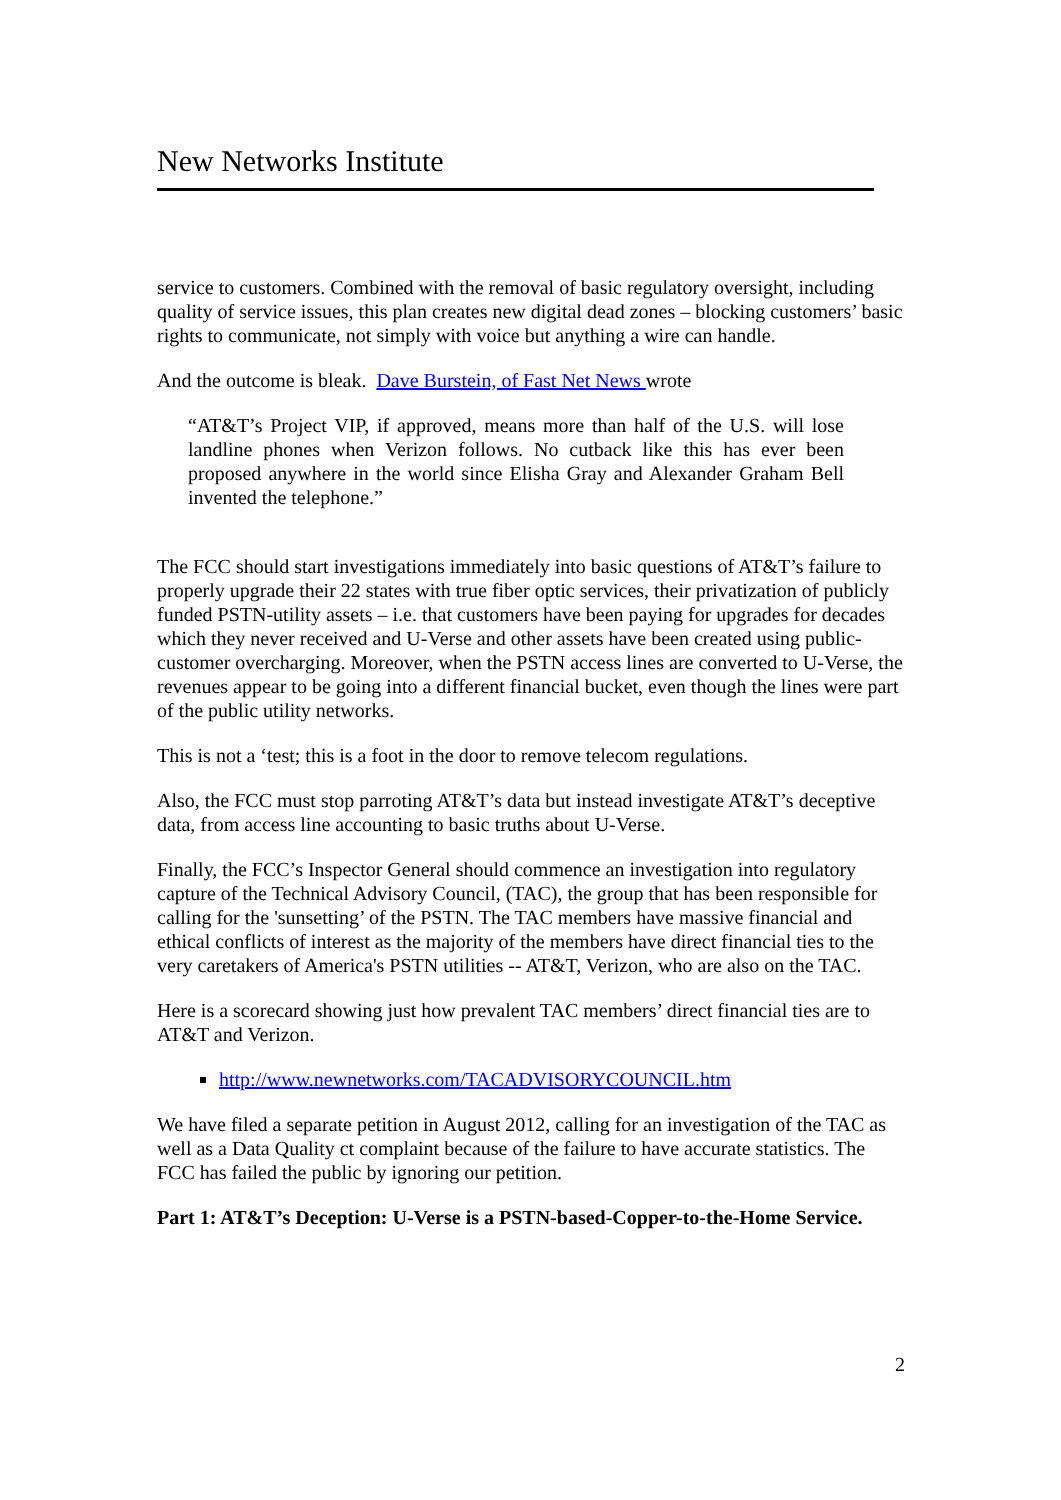New Networks Institute
service to customers. Combined with the removal of basic regulatory oversight, including quality of service issues, this plan creates new digital dead zones – blocking customers’ basic rights to communicate, not simply with voice but anything a wire can handle.
And the outcome is bleak. Dave Burstein, of Fast Net News wrote
“AT&T’s Project VIP, if approved, means more than half of the U.S. will lose landline phones when Verizon follows. No cutback like this has ever been proposed anywhere in the world since Elisha Gray and Alexander Graham Bell invented the telephone.”
The FCC should start investigations immediately into basic questions of AT&T’s failure to properly upgrade their 22 states with true fiber optic services, their privatization of publicly funded PSTN-utility assets – i.e. that customers have been paying for upgrades for decades which they never received and U-Verse and other assets have been created using public-customer overcharging. Moreover, when the PSTN access lines are converted to U-Verse, the revenues appear to be going into a different financial bucket, even though the lines were part of the public utility networks.
This is not a ‘test; this is a foot in the door to remove telecom regulations.
Also, the FCC must stop parroting AT&T’s data but instead investigate AT&T’s deceptive data, from access line accounting to basic truths about U-Verse.
Finally, the FCC’s Inspector General should commence an investigation into regulatory capture of the Technical Advisory Council, (TAC), the group that has been responsible for calling for the 'sunsetting’ of the PSTN. The TAC members have massive financial and ethical conflicts of interest as the majority of the members have direct financial ties to the very caretakers of America's PSTN utilities -- AT&T, Verizon, who are also on the TAC.
Here is a scorecard showing just how prevalent TAC members’ direct financial ties are to AT&T and Verizon.
http://www.newnetworks.com/TACADVISORYCOUNCIL.htm
We have filed a separate petition in August 2012, calling for an investigation of the TAC as well as a Data Quality ct complaint because of the failure to have accurate statistics. The FCC has failed the public by ignoring our petition.
Part 1: AT&T’s Deception: U-Verse is a PSTN-based-Copper-to-the-Home Service.
2